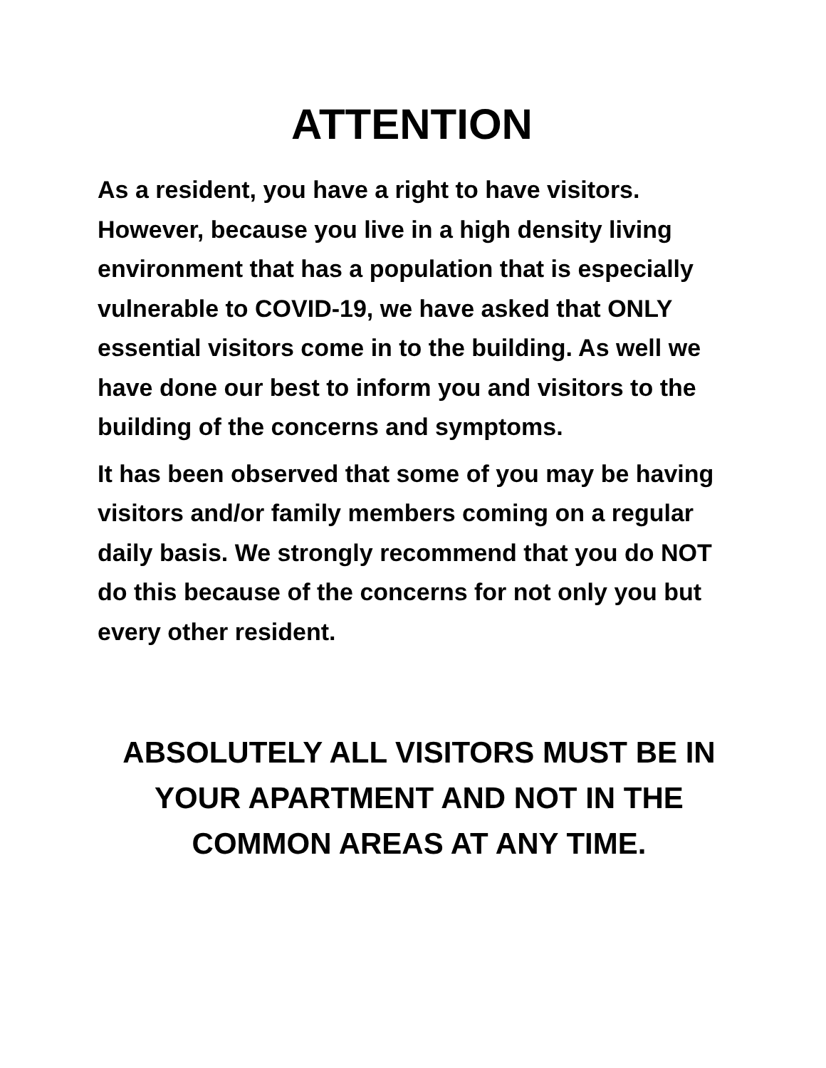ATTENTION
As a resident, you have a right to have visitors. However, because you live in a high density living environment that has a population that is especially vulnerable to COVID-19, we have asked that ONLY essential visitors come in to the building. As well we have done our best to inform you and visitors to the building of the concerns and symptoms.
It has been observed that some of you may be having visitors and/or family members coming on a regular daily basis. We strongly recommend that you do NOT do this because of the concerns for not only you but every other resident.
ABSOLUTELY ALL VISITORS MUST BE IN
YOUR APARTMENT AND NOT IN THE
COMMON AREAS AT ANY TIME.